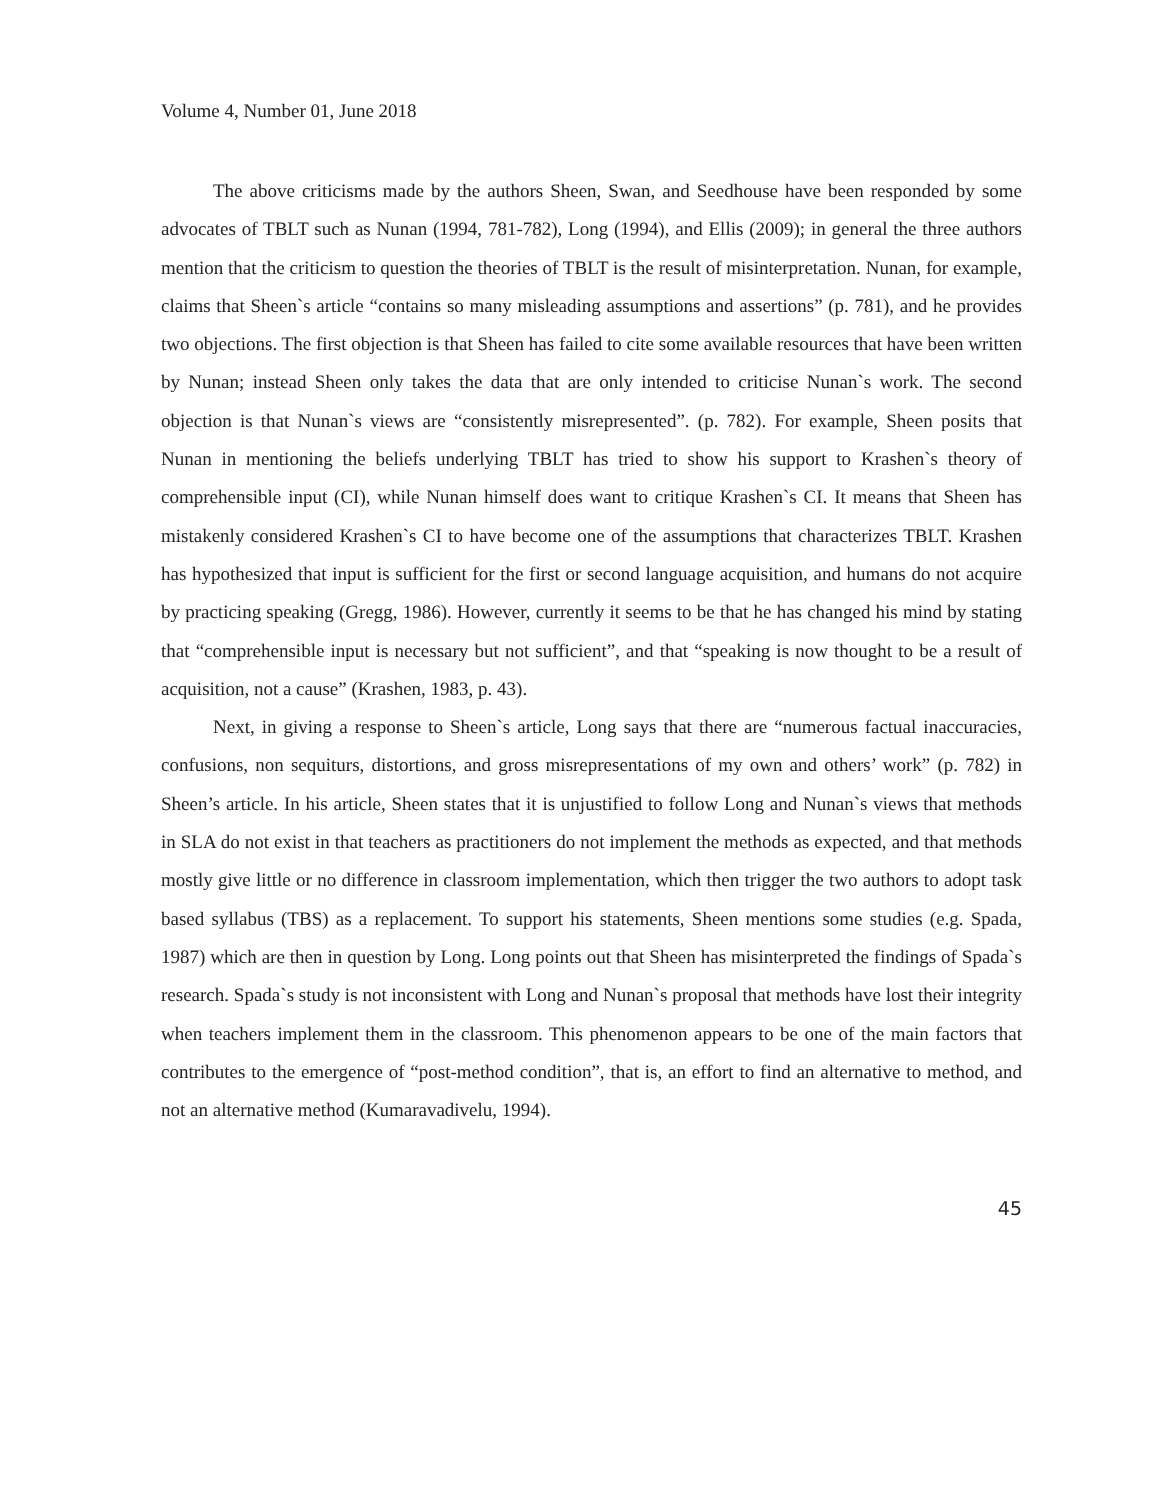Volume 4, Number 01, June 2018
The above criticisms made by the authors Sheen, Swan, and Seedhouse have been responded by some advocates of TBLT such as Nunan (1994, 781-782), Long (1994), and Ellis (2009); in general the three authors mention that the criticism to question the theories of TBLT is the result of misinterpretation. Nunan, for example, claims that Sheen`s article “contains so many misleading assumptions and assertions” (p. 781), and he provides two objections. The first objection is that Sheen has failed to cite some available resources that have been written by Nunan; instead Sheen only takes the data that are only intended to criticise Nunan`s work. The second objection is that Nunan`s views are “consistently misrepresented”. (p. 782). For example, Sheen posits that Nunan in mentioning the beliefs underlying TBLT has tried to show his support to Krashen`s theory of comprehensible input (CI), while Nunan himself does want to critique Krashen`s CI. It means that Sheen has mistakenly considered Krashen`s CI to have become one of the assumptions that characterizes TBLT. Krashen has hypothesized that input is sufficient for the first or second language acquisition, and humans do not acquire by practicing speaking (Gregg, 1986). However, currently it seems to be that he has changed his mind by stating that “comprehensible input is necessary but not sufficient”, and that “speaking is now thought to be a result of acquisition, not a cause” (Krashen, 1983, p. 43).
Next, in giving a response to Sheen`s article, Long says that there are “numerous factual inaccuracies, confusions, non sequiturs, distortions, and gross misrepresentations of my own and others’ work” (p. 782) in Sheen’s article. In his article, Sheen states that it is unjustified to follow Long and Nunan`s views that methods in SLA do not exist in that teachers as practitioners do not implement the methods as expected, and that methods mostly give little or no difference in classroom implementation, which then trigger the two authors to adopt task based syllabus (TBS) as a replacement. To support his statements, Sheen mentions some studies (e.g. Spada, 1987) which are then in question by Long. Long points out that Sheen has misinterpreted the findings of Spada`s research. Spada`s study is not inconsistent with Long and Nunan`s proposal that methods have lost their integrity when teachers implement them in the classroom. This phenomenon appears to be one of the main factors that contributes to the emergence of “post-method condition”, that is, an effort to find an alternative to method, and not an alternative method (Kumaravadivelu, 1994).
45